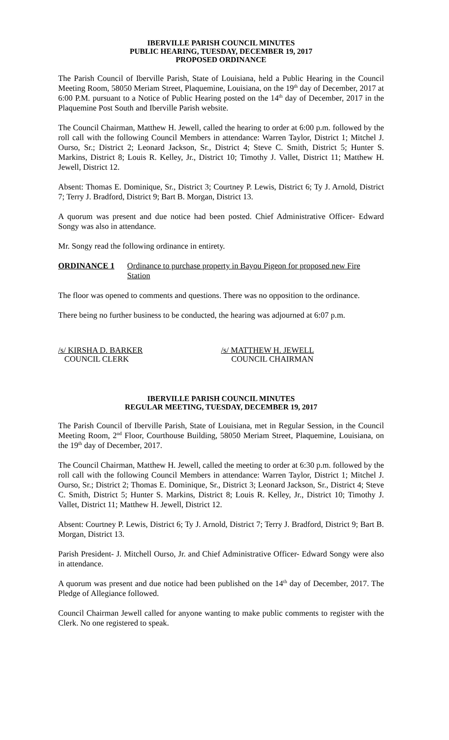IBERVILLE PARISH COUNCIL MINUTES
PUBLIC HEARING, TUESDAY, DECEMBER 19, 2017
PROPOSED ORDINANCE
The Parish Council of Iberville Parish, State of Louisiana, held a Public Hearing in the Council Meeting Room, 58050 Meriam Street, Plaquemine, Louisiana, on the 19<sup>th</sup> day of December, 2017 at 6:00 P.M. pursuant to a Notice of Public Hearing posted on the 14<sup>th</sup> day of December, 2017 in the Plaquemine Post South and Iberville Parish website.
The Council Chairman, Matthew H. Jewell, called the hearing to order at 6:00 p.m. followed by the roll call with the following Council Members in attendance: Warren Taylor, District 1; Mitchel J. Ourso, Sr.; District 2; Leonard Jackson, Sr., District 4; Steve C. Smith, District 5; Hunter S. Markins, District 8; Louis R. Kelley, Jr., District 10; Timothy J. Vallet, District 11; Matthew H. Jewell, District 12.
Absent: Thomas E. Dominique, Sr., District 3; Courtney P. Lewis, District 6; Ty J. Arnold, District 7; Terry J. Bradford, District 9; Bart B. Morgan, District 13.
A quorum was present and due notice had been posted. Chief Administrative Officer- Edward Songy was also in attendance.
Mr. Songy read the following ordinance in entirety.
ORDINANCE 1 Ordinance to purchase property in Bayou Pigeon for proposed new Fire Station
The floor was opened to comments and questions. There was no opposition to the ordinance.
There being no further business to be conducted, the hearing was adjourned at 6:07 p.m.
/s/ KIRSHA D. BARKER
COUNCIL CLERK
/s/ MATTHEW H. JEWELL
COUNCIL CHAIRMAN
IBERVILLE PARISH COUNCIL MINUTES
REGULAR MEETING, TUESDAY, DECEMBER 19, 2017
The Parish Council of Iberville Parish, State of Louisiana, met in Regular Session, in the Council Meeting Room, 2<sup>nd</sup> Floor, Courthouse Building, 58050 Meriam Street, Plaquemine, Louisiana, on the 19<sup>th</sup> day of December, 2017.
The Council Chairman, Matthew H. Jewell, called the meeting to order at 6:30 p.m. followed by the roll call with the following Council Members in attendance: Warren Taylor, District 1; Mitchel J. Ourso, Sr.; District 2; Thomas E. Dominique, Sr., District 3; Leonard Jackson, Sr., District 4; Steve C. Smith, District 5; Hunter S. Markins, District 8; Louis R. Kelley, Jr., District 10; Timothy J. Vallet, District 11; Matthew H. Jewell, District 12.
Absent: Courtney P. Lewis, District 6; Ty J. Arnold, District 7; Terry J. Bradford, District 9; Bart B. Morgan, District 13.
Parish President- J. Mitchell Ourso, Jr. and Chief Administrative Officer- Edward Songy were also in attendance.
A quorum was present and due notice had been published on the 14<sup>th</sup> day of December, 2017. The Pledge of Allegiance followed.
Council Chairman Jewell called for anyone wanting to make public comments to register with the Clerk. No one registered to speak.